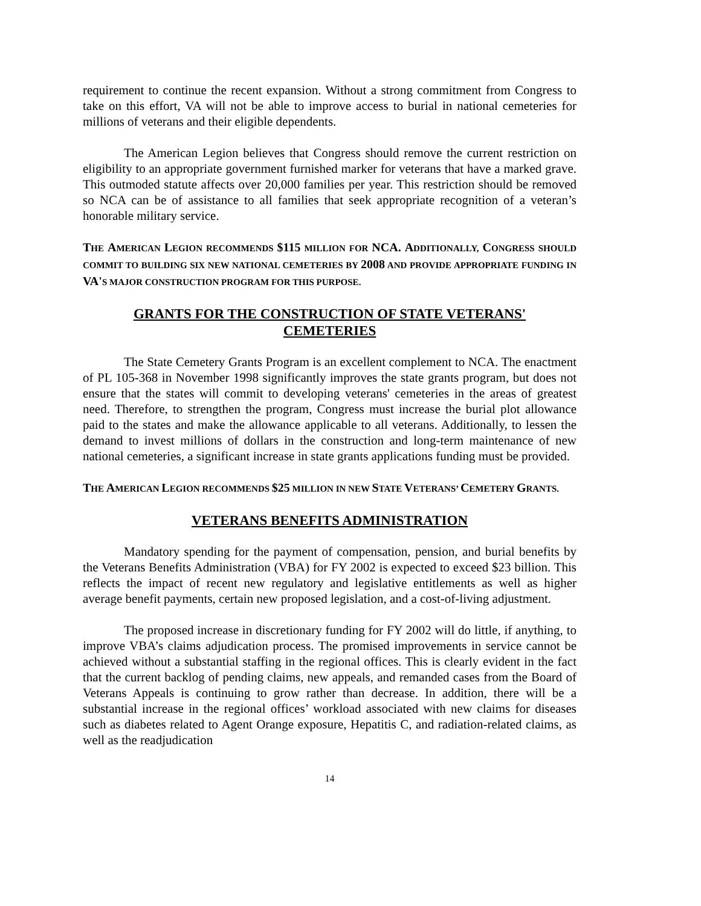requirement to continue the recent expansion. Without a strong commitment from Congress to take on this effort, VA will not be able to improve access to burial in national cemeteries for millions of veterans and their eligible dependents.
The American Legion believes that Congress should remove the current restriction on eligibility to an appropriate government furnished marker for veterans that have a marked grave. This outmoded statute affects over 20,000 families per year. This restriction should be removed so NCA can be of assistance to all families that seek appropriate recognition of a veteran’s honorable military service.
THE AMERICAN LEGION RECOMMENDS $115 MILLION FOR NCA. ADDITIONALLY, CONGRESS SHOULD COMMIT TO BUILDING SIX NEW NATIONAL CEMETERIES BY 2008 AND PROVIDE APPROPRIATE FUNDING IN VA'S MAJOR CONSTRUCTION PROGRAM FOR THIS PURPOSE.
GRANTS FOR THE CONSTRUCTION OF STATE VETERANS'
CEMETERIES
The State Cemetery Grants Program is an excellent complement to NCA. The enactment of PL 105-368 in November 1998 significantly improves the state grants program, but does not ensure that the states will commit to developing veterans' cemeteries in the areas of greatest need. Therefore, to strengthen the program, Congress must increase the burial plot allowance paid to the states and make the allowance applicable to all veterans. Additionally, to lessen the demand to invest millions of dollars in the construction and long-term maintenance of new national cemeteries, a significant increase in state grants applications funding must be provided.
THE AMERICAN LEGION RECOMMENDS $25 MILLION IN NEW STATE VETERANS’ CEMETERY GRANTS.
VETERANS BENEFITS ADMINISTRATION
Mandatory spending for the payment of compensation, pension, and burial benefits by the Veterans Benefits Administration (VBA) for FY 2002 is expected to exceed $23 billion. This reflects the impact of recent new regulatory and legislative entitlements as well as higher average benefit payments, certain new proposed legislation, and a cost-of-living adjustment.
The proposed increase in discretionary funding for FY 2002 will do little, if anything, to improve VBA’s claims adjudication process. The promised improvements in service cannot be achieved without a substantial staffing in the regional offices. This is clearly evident in the fact that the current backlog of pending claims, new appeals, and remanded cases from the Board of Veterans Appeals is continuing to grow rather than decrease. In addition, there will be a substantial increase in the regional offices’ workload associated with new claims for diseases such as diabetes related to Agent Orange exposure, Hepatitis C, and radiation-related claims, as well as the readjudication
14